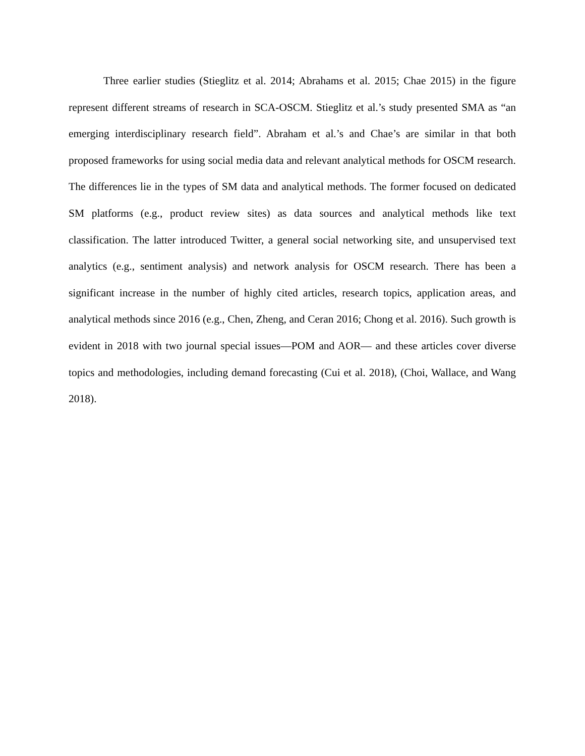Three earlier studies (Stieglitz et al. 2014; Abrahams et al. 2015; Chae 2015) in the figure represent different streams of research in SCA-OSCM. Stieglitz et al.’s study presented SMA as “an emerging interdisciplinary research field”. Abraham et al.’s and Chae’s are similar in that both proposed frameworks for using social media data and relevant analytical methods for OSCM research. The differences lie in the types of SM data and analytical methods. The former focused on dedicated SM platforms (e.g., product review sites) as data sources and analytical methods like text classification. The latter introduced Twitter, a general social networking site, and unsupervised text analytics (e.g., sentiment analysis) and network analysis for OSCM research. There has been a significant increase in the number of highly cited articles, research topics, application areas, and analytical methods since 2016 (e.g., Chen, Zheng, and Ceran 2016; Chong et al. 2016). Such growth is evident in 2018 with two journal special issues—POM and AOR— and these articles cover diverse topics and methodologies, including demand forecasting (Cui et al. 2018), (Choi, Wallace, and Wang 2018).